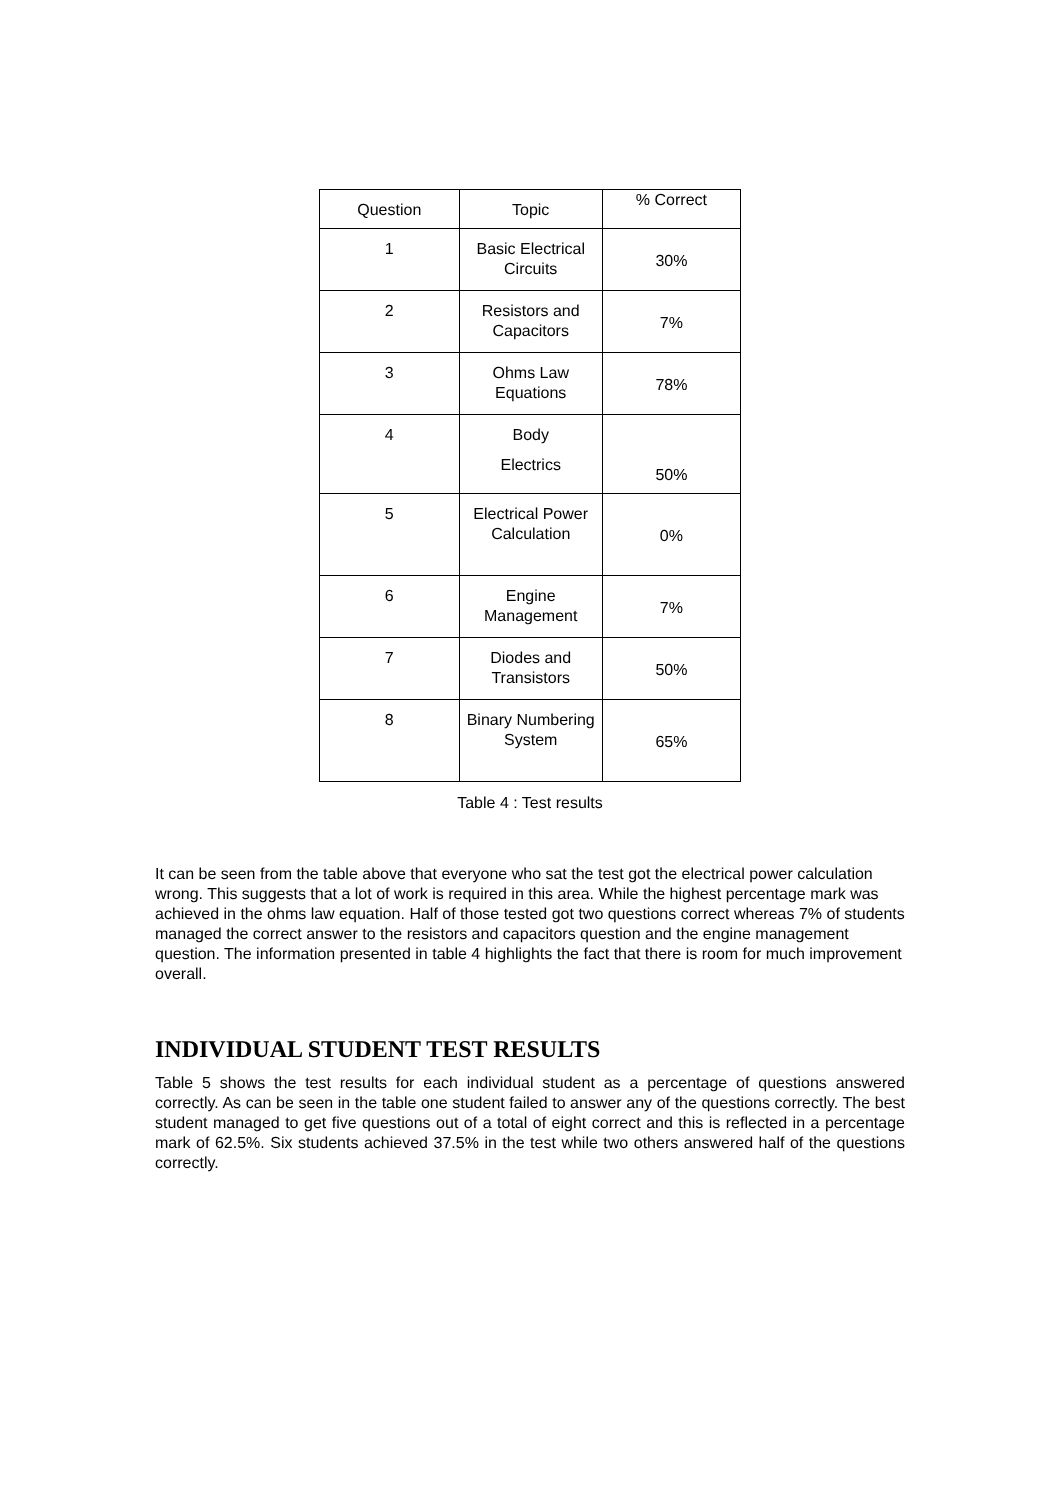| Question | Topic | % Correct |
| --- | --- | --- |
| 1 | Basic Electrical Circuits | 30% |
| 2 | Resistors and Capacitors | 7% |
| 3 | Ohms Law Equations | 78% |
| 4 | Body Electrics | 50% |
| 5 | Electrical Power Calculation | 0% |
| 6 | Engine Management | 7% |
| 7 | Diodes and Transistors | 50% |
| 8 | Binary Numbering System | 65% |
Table 4 : Test results
It can be seen from the table above that everyone who sat the test got the electrical power calculation wrong. This suggests that a lot of work is required in this area. While the highest percentage mark was achieved in the ohms law equation. Half of those tested got two questions correct whereas 7% of students managed the correct answer to the resistors and capacitors question and the engine management question. The information presented in table 4 highlights the fact that there is room for much improvement overall.
INDIVIDUAL STUDENT TEST RESULTS
Table 5 shows the test results for each individual student as a percentage of questions answered correctly. As can be seen in the table one student failed to answer any of the questions correctly. The best student managed to get five questions out of a total of eight correct and this is reflected in a percentage mark of 62.5%. Six students achieved 37.5% in the test while two others answered half of the questions correctly.